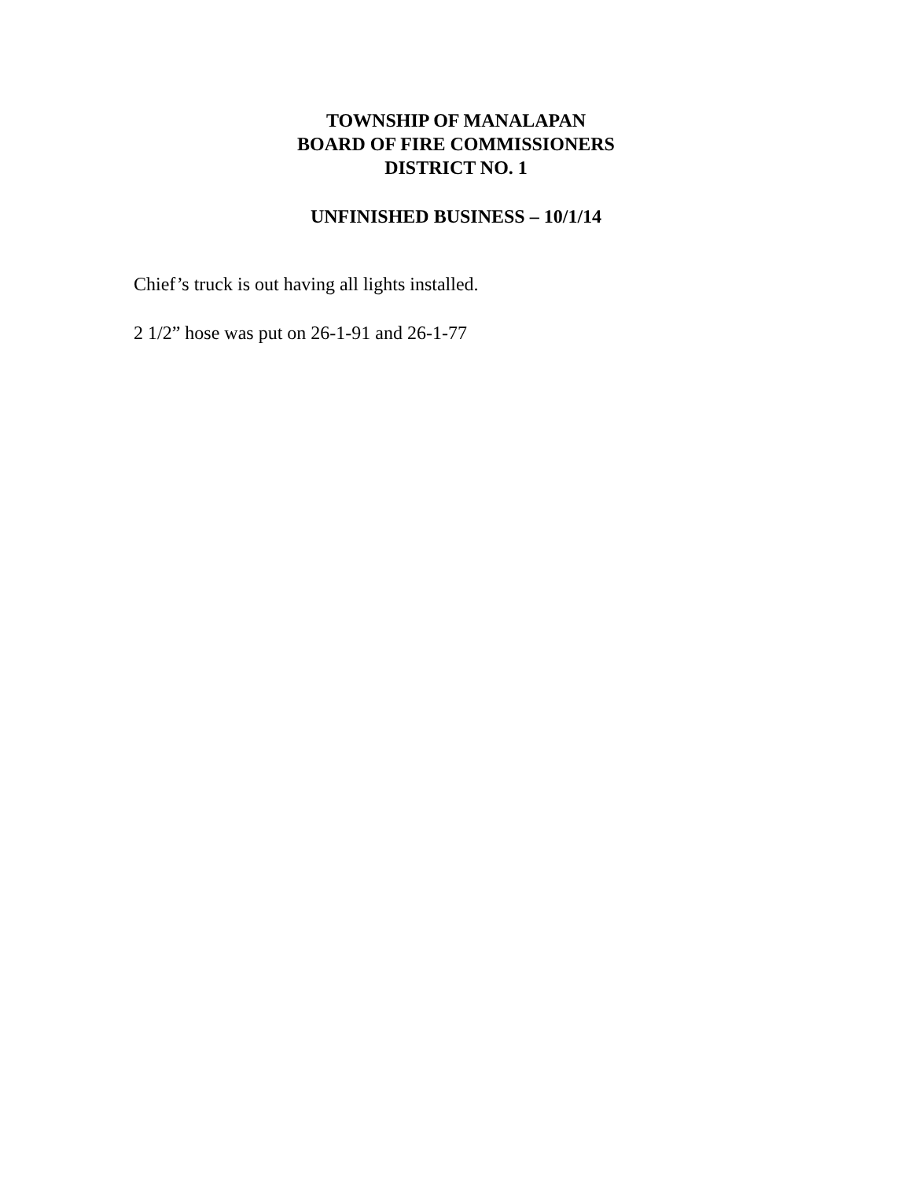TOWNSHIP OF MANALAPAN
BOARD OF FIRE COMMISSIONERS
DISTRICT NO. 1
UNFINISHED BUSINESS – 10/1/14
Chief’s truck is out having all lights installed.
2 1/2” hose was put on 26-1-91 and 26-1-77